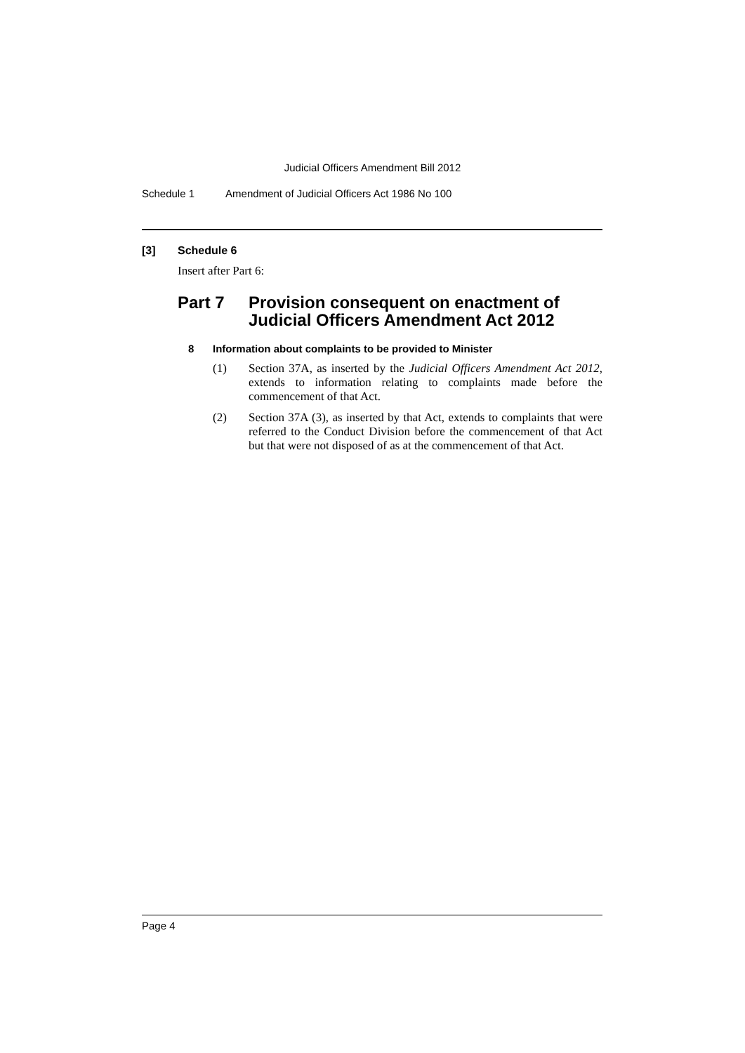Judicial Officers Amendment Bill 2012
Schedule 1 Amendment of Judicial Officers Act 1986 No 100
[3] Schedule 6
Insert after Part 6:
Part 7 Provision consequent on enactment of
Judicial Officers Amendment Act 2012
8 Information about complaints to be provided to Minister
(1) Section 37A, as inserted by the Judicial Officers Amendment Act 2012, extends to information relating to complaints made before the commencement of that Act.
(2) Section 37A (3), as inserted by that Act, extends to complaints that were referred to the Conduct Division before the commencement of that Act but that were not disposed of as at the commencement of that Act.
Page 4